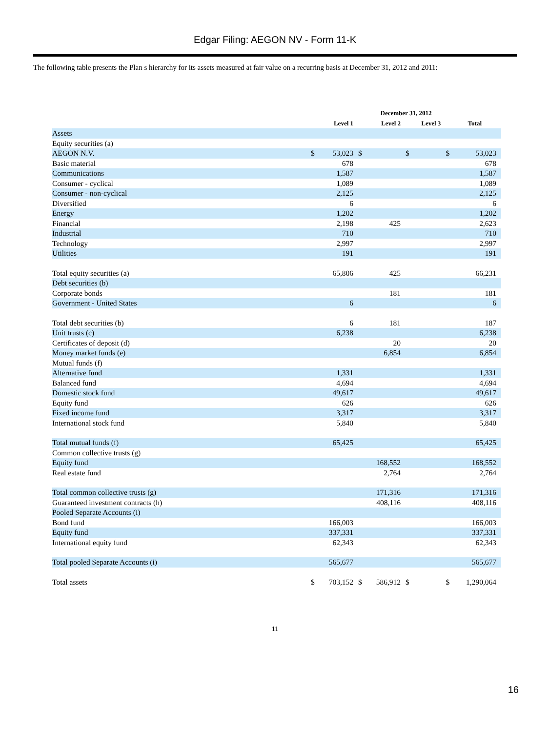Edgar Filing: AEGON NV - Form 11-K
The following table presents the Plan s hierarchy for its assets measured at fair value on a recurring basis at December 31, 2012 and 2011:
| | December 31, 2012 | | | | | | | |
| --- | --- | --- | --- | --- | --- | --- | --- | --- |
| | | Level 1 | | Level 2 | | Level 3 | | Total |
| Assets | | | | | | | | |
| Equity securities (a) | | | | | | | | |
| AEGON N.V. | $ | 53,023 | $ | | $ | | $ | 53,023 |
| Basic material | | 678 | | | | | | 678 |
| Communications | | 1,587 | | | | | | 1,587 |
| Consumer - cyclical | | 1,089 | | | | | | 1,089 |
| Consumer - non-cyclical | | 2,125 | | | | | | 2,125 |
| Diversified | | 6 | | | | | | 6 |
| Energy | | 1,202 | | | | | | 1,202 |
| Financial | | 2,198 | | 425 | | | | 2,623 |
| Industrial | | 710 | | | | | | 710 |
| Technology | | 2,997 | | | | | | 2,997 |
| Utilities | | 191 | | | | | | 191 |
| Total equity securities (a) | | 65,806 | | 425 | | | | 66,231 |
| Debt securities (b) | | | | | | | | |
| Corporate bonds | | | | 181 | | | | 181 |
| Government - United States | | 6 | | | | | | 6 |
| Total debt securities (b) | | 6 | | 181 | | | | 187 |
| Unit trusts (c) | | 6,238 | | | | | | 6,238 |
| Certificates of deposit (d) | | | | 20 | | | | 20 |
| Money market funds (e) | | | | 6,854 | | | | 6,854 |
| Mutual funds (f) | | | | | | | | |
| Alternative fund | | 1,331 | | | | | | 1,331 |
| Balanced fund | | 4,694 | | | | | | 4,694 |
| Domestic stock fund | | 49,617 | | | | | | 49,617 |
| Equity fund | | 626 | | | | | | 626 |
| Fixed income fund | | 3,317 | | | | | | 3,317 |
| International stock fund | | 5,840 | | | | | | 5,840 |
| Total mutual funds (f) | | 65,425 | | | | | | 65,425 |
| Common collective trusts (g) | | | | | | | | |
| Equity fund | | | | 168,552 | | | | 168,552 |
| Real estate fund | | | | 2,764 | | | | 2,764 |
| Total common collective trusts (g) | | | | 171,316 | | | | 171,316 |
| Guaranteed investment contracts (h) | | | | 408,116 | | | | 408,116 |
| Pooled Separate Accounts (i) | | | | | | | | |
| Bond fund | | 166,003 | | | | | | 166,003 |
| Equity fund | | 337,331 | | | | | | 337,331 |
| International equity fund | | 62,343 | | | | | | 62,343 |
| Total pooled Separate Accounts (i) | | 565,677 | | | | | | 565,677 |
| Total assets | $ | 703,152 | $ | 586,912 | $ | | $ | 1,290,064 |
11
16